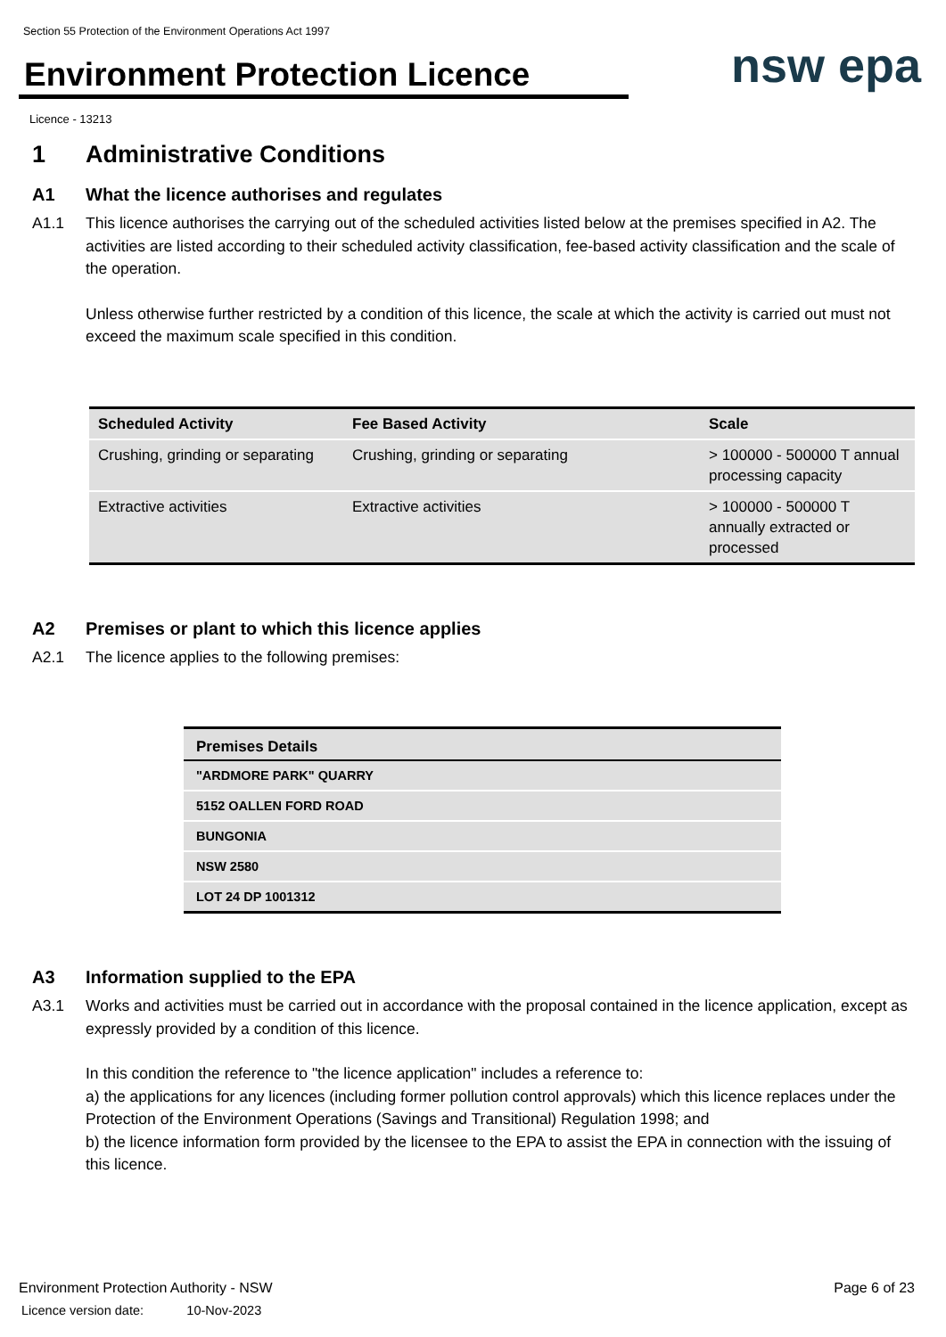Section 55 Protection of the Environment Operations Act 1997
Environment Protection Licence nsw epa
Licence - 13213
1 Administrative Conditions
A1 What the licence authorises and regulates
A1.1 This licence authorises the carrying out of the scheduled activities listed below at the premises specified in A2. The activities are listed according to their scheduled activity classification, fee-based activity classification and the scale of the operation.
Unless otherwise further restricted by a condition of this licence, the scale at which the activity is carried out must not exceed the maximum scale specified in this condition.
| Scheduled Activity | Fee Based Activity | Scale |
| --- | --- | --- |
| Crushing, grinding or separating | Crushing, grinding or separating | > 100000 - 500000 T annual processing capacity |
| Extractive activities | Extractive activities | > 100000 - 500000 T annually extracted or processed |
A2 Premises or plant to which this licence applies
A2.1 The licence applies to the following premises:
| Premises Details |
| --- |
| "ARDMORE PARK" QUARRY |
| 5152 OALLEN FORD ROAD |
| BUNGONIA |
| NSW 2580 |
| LOT 24 DP 1001312 |
A3 Information supplied to the EPA
A3.1 Works and activities must be carried out in accordance with the proposal contained in the licence application, except as expressly provided by a condition of this licence.
In this condition the reference to "the licence application" includes a reference to:
a) the applications for any licences (including former pollution control approvals) which this licence replaces under the Protection of the Environment Operations (Savings and Transitional) Regulation 1998; and
b) the licence information form provided by the licensee to the EPA to assist the EPA in connection with the issuing of this licence.
Environment Protection Authority - NSW
Licence version date: 10-Nov-2023
Page 6 of 23